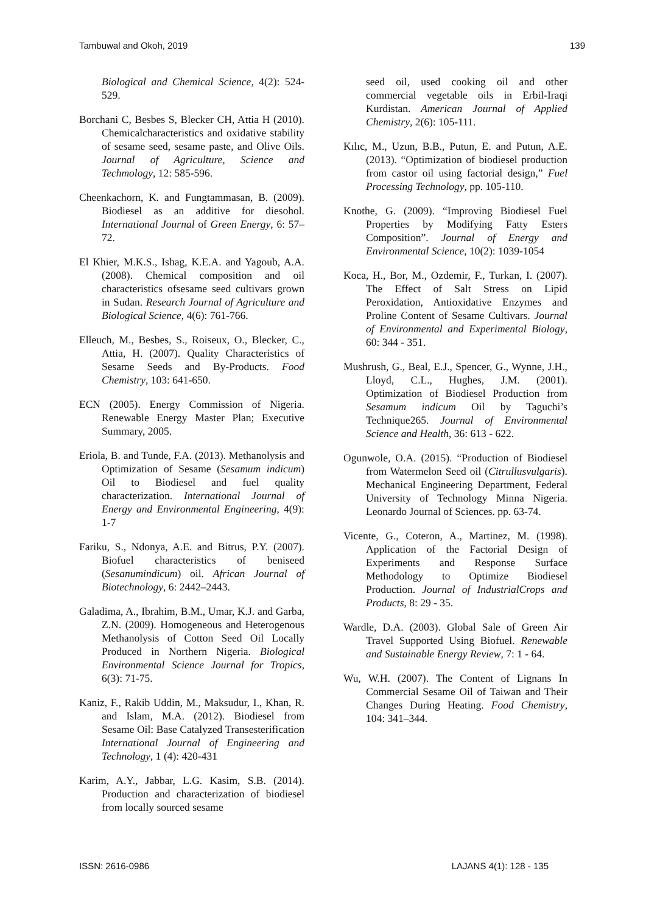Tambuwal and Okoh, 2019 139
Biological and Chemical Science, 4(2): 524-529.
Borchani C, Besbes S, Blecker CH, Attia H (2010). Chemicalcharacteristics and oxidative stability of sesame seed, sesame paste, and Olive Oils. Journal of Agriculture, Science and Techmology, 12: 585-596.
Cheenkachorn, K. and Fungtammasan, B. (2009). Biodiesel as an additive for diesohol. International Journal of Green Energy, 6: 57–72.
El Khier, M.K.S., Ishag, K.E.A. and Yagoub, A.A. (2008). Chemical composition and oil characteristics ofsesame seed cultivars grown in Sudan. Research Journal of Agriculture and Biological Science, 4(6): 761-766.
Elleuch, M., Besbes, S., Roiseux, O., Blecker, C., Attia, H. (2007). Quality Characteristics of Sesame Seeds and By-Products. Food Chemistry, 103: 641-650.
ECN (2005). Energy Commission of Nigeria. Renewable Energy Master Plan; Executive Summary, 2005.
Eriola, B. and Tunde, F.A. (2013). Methanolysis and Optimization of Sesame (Sesamum indicum) Oil to Biodiesel and fuel quality characterization. International Journal of Energy and Environmental Engineering, 4(9): 1-7
Fariku, S., Ndonya, A.E. and Bitrus, P.Y. (2007). Biofuel characteristics of beniseed (Sesanumindicum) oil. African Journal of Biotechnology, 6: 2442–2443.
Galadima, A., Ibrahim, B.M., Umar, K.J. and Garba, Z.N. (2009). Homogeneous and Heterogenous Methanolysis of Cotton Seed Oil Locally Produced in Northern Nigeria. Biological Environmental Science Journal for Tropics, 6(3): 71-75.
Kaniz, F., Rakib Uddin, M., Maksudur, I., Khan, R. and Islam, M.A. (2012). Biodiesel from Sesame Oil: Base Catalyzed Transesterification International Journal of Engineering and Technology, 1 (4): 420-431
Karim, A.Y., Jabbar, L.G. Kasim, S.B. (2014). Production and characterization of biodiesel from locally sourced sesame
seed oil, used cooking oil and other commercial vegetable oils in Erbil-Iraqi Kurdistan. American Journal of Applied Chemistry, 2(6): 105-111.
Kılıc, M., Uzun, B.B., Putun, E. and Putun, A.E. (2013). “Optimization of biodiesel production from castor oil using factorial design,” Fuel Processing Technology, pp. 105-110.
Knothe, G. (2009). “Improving Biodiesel Fuel Properties by Modifying Fatty Esters Composition”. Journal of Energy and Environmental Science, 10(2): 1039-1054
Koca, H., Bor, M., Ozdemir, F., Turkan, I. (2007). The Effect of Salt Stress on Lipid Peroxidation, Antioxidative Enzymes and Proline Content of Sesame Cultivars. Journal of Environmental and Experimental Biology, 60: 344 - 351.
Mushrush, G., Beal, E.J., Spencer, G., Wynne, J.H., Lloyd, C.L., Hughes, J.M. (2001). Optimization of Biodiesel Production from Sesamum indicum Oil by Taguchi’s Technique265. Journal of Environmental Science and Health, 36: 613 - 622.
Ogunwole, O.A. (2015). “Production of Biodiesel from Watermelon Seed oil (Citrullusvulgaris). Mechanical Engineering Department, Federal University of Technology Minna Nigeria. Leonardo Journal of Sciences. pp. 63-74.
Vicente, G., Coteron, A., Martinez, M. (1998). Application of the Factorial Design of Experiments and Response Surface Methodology to Optimize Biodiesel Production. Journal of IndustrialCrops and Products, 8: 29 - 35.
Wardle, D.A. (2003). Global Sale of Green Air Travel Supported Using Biofuel. Renewable and Sustainable Energy Review, 7: 1 - 64.
Wu, W.H. (2007). The Content of Lignans In Commercial Sesame Oil of Taiwan and Their Changes During Heating. Food Chemistry, 104: 341–344.
ISSN: 2616-0986 LAJANS 4(1): 128 - 135